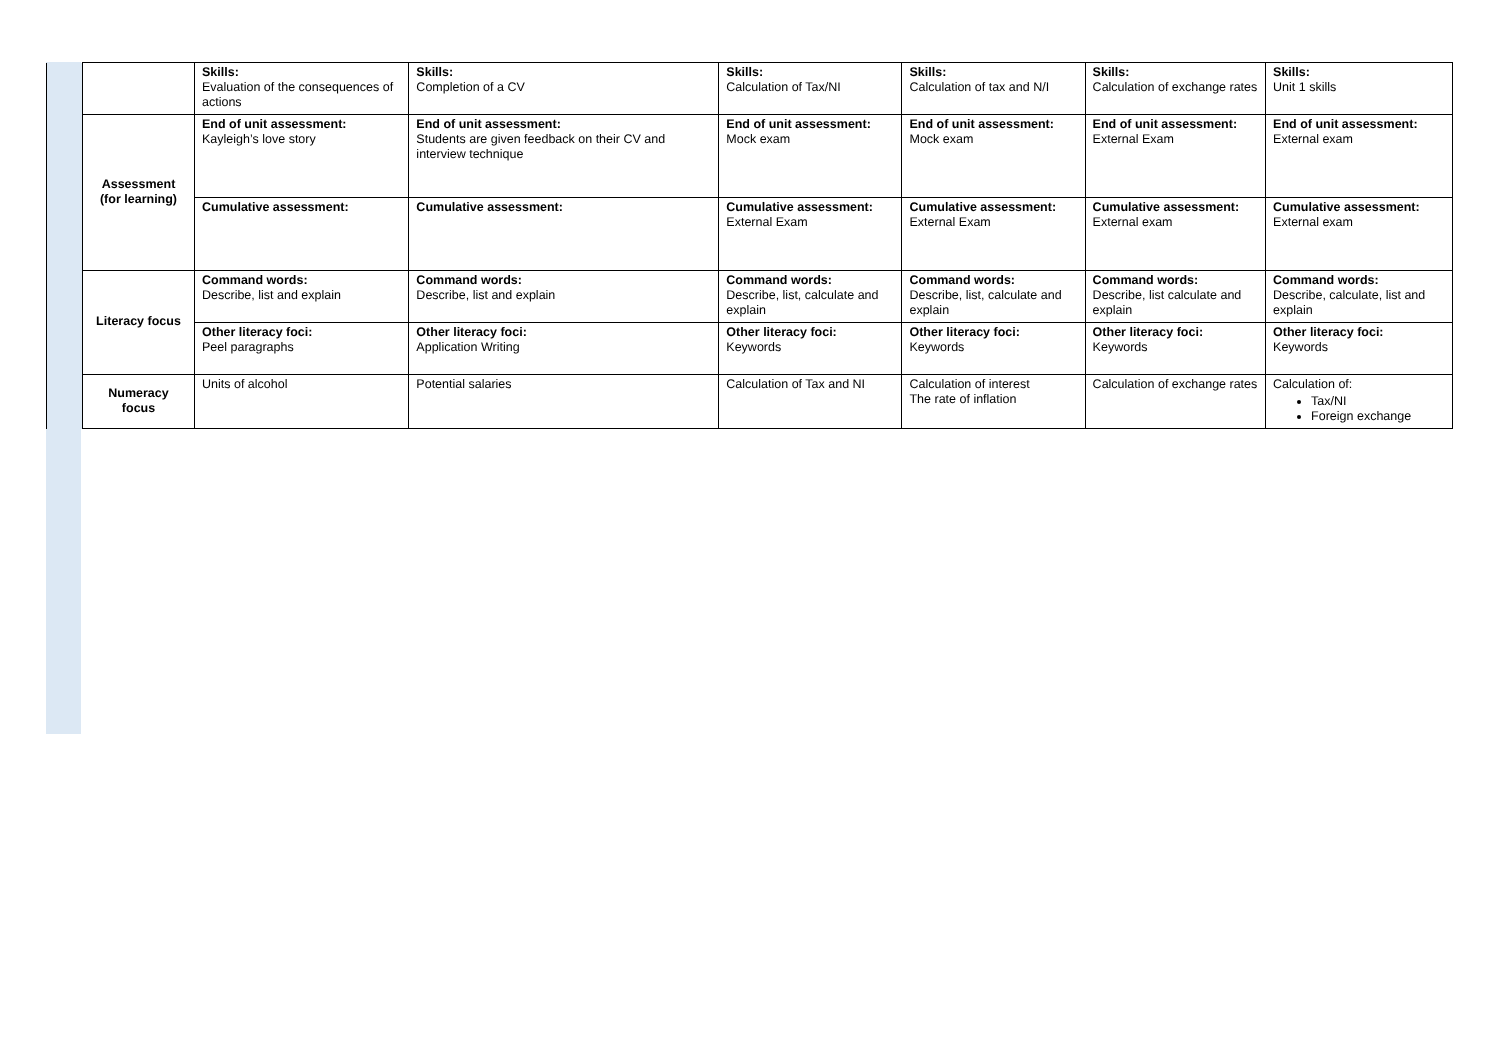| | | Skills: Evaluation of the consequences of actions | Skills: Completion of a CV | Skills: Calculation of Tax/NI | Skills: Calculation of tax and N/I | Skills: Calculation of exchange rates | Skills: Unit 1 skills |
| | Assessment (for learning) | End of unit assessment: Kayleigh’s love story | End of unit assessment: Students are given feedback on their CV and interview technique | End of unit assessment: Mock exam | End of unit assessment: Mock exam | End of unit assessment: External Exam | End of unit assessment: External exam |
| | | Cumulative assessment: | Cumulative assessment: | Cumulative assessment: External Exam | Cumulative assessment: External Exam | Cumulative assessment: External exam | Cumulative assessment: External exam |
| | Literacy focus | Command words: Describe, list and explain | Command words: Describe, list and explain | Command words: Describe, list, calculate and explain | Command words: Describe, list, calculate and explain | Command words: Describe, list calculate and explain | Command words: Describe, calculate, list and explain |
| | | Other literacy foci: Peel paragraphs | Other literacy foci: Application Writing | Other literacy foci: Keywords | Other literacy foci: Keywords | Other literacy foci: Keywords | Other literacy foci: Keywords |
| | Numeracy focus | Units of alcohol | Potential salaries | Calculation of Tax and NI | Calculation of interest The rate of inflation | Calculation of exchange rates | Calculation of: Tax/NI Foreign exchange |